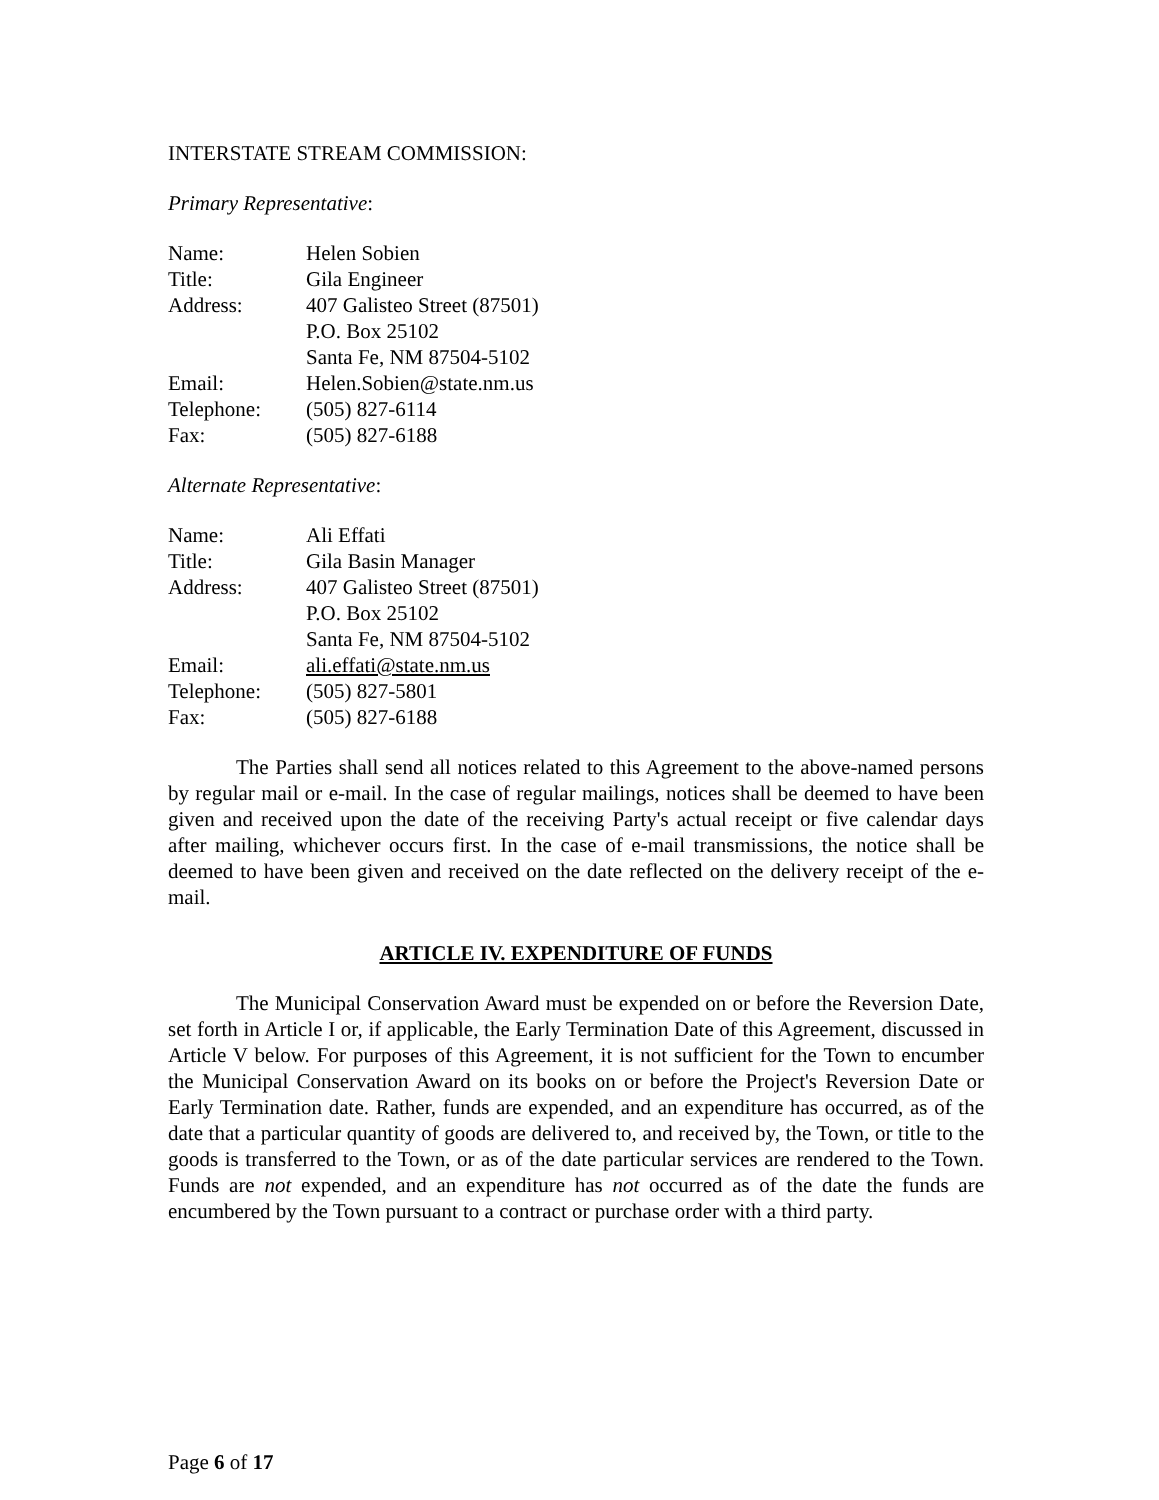INTERSTATE STREAM COMMISSION:
Primary Representative:
| Name: | Helen Sobien |
| Title: | Gila Engineer |
| Address: | 407 Galisteo Street (87501) P.O. Box 25102 Santa Fe, NM 87504-5102 |
| Email: | Helen.Sobien@state.nm.us |
| Telephone: | (505) 827-6114 |
| Fax: | (505) 827-6188 |
Alternate Representative:
| Name: | Ali Effati |
| Title: | Gila Basin Manager |
| Address: | 407 Galisteo Street (87501) P.O. Box 25102 Santa Fe, NM 87504-5102 |
| Email: | ali.effati@state.nm.us |
| Telephone: | (505) 827-5801 |
| Fax: | (505) 827-6188 |
The Parties shall send all notices related to this Agreement to the above-named persons by regular mail or e-mail. In the case of regular mailings, notices shall be deemed to have been given and received upon the date of the receiving Party's actual receipt or five calendar days after mailing, whichever occurs first. In the case of e-mail transmissions, the notice shall be deemed to have been given and received on the date reflected on the delivery receipt of the e-mail.
ARTICLE IV. EXPENDITURE OF FUNDS
The Municipal Conservation Award must be expended on or before the Reversion Date, set forth in Article I or, if applicable, the Early Termination Date of this Agreement, discussed in Article V below. For purposes of this Agreement, it is not sufficient for the Town to encumber the Municipal Conservation Award on its books on or before the Project's Reversion Date or Early Termination date. Rather, funds are expended, and an expenditure has occurred, as of the date that a particular quantity of goods are delivered to, and received by, the Town, or title to the goods is transferred to the Town, or as of the date particular services are rendered to the Town. Funds are not expended, and an expenditure has not occurred as of the date the funds are encumbered by the Town pursuant to a contract or purchase order with a third party.
Page 6 of 17